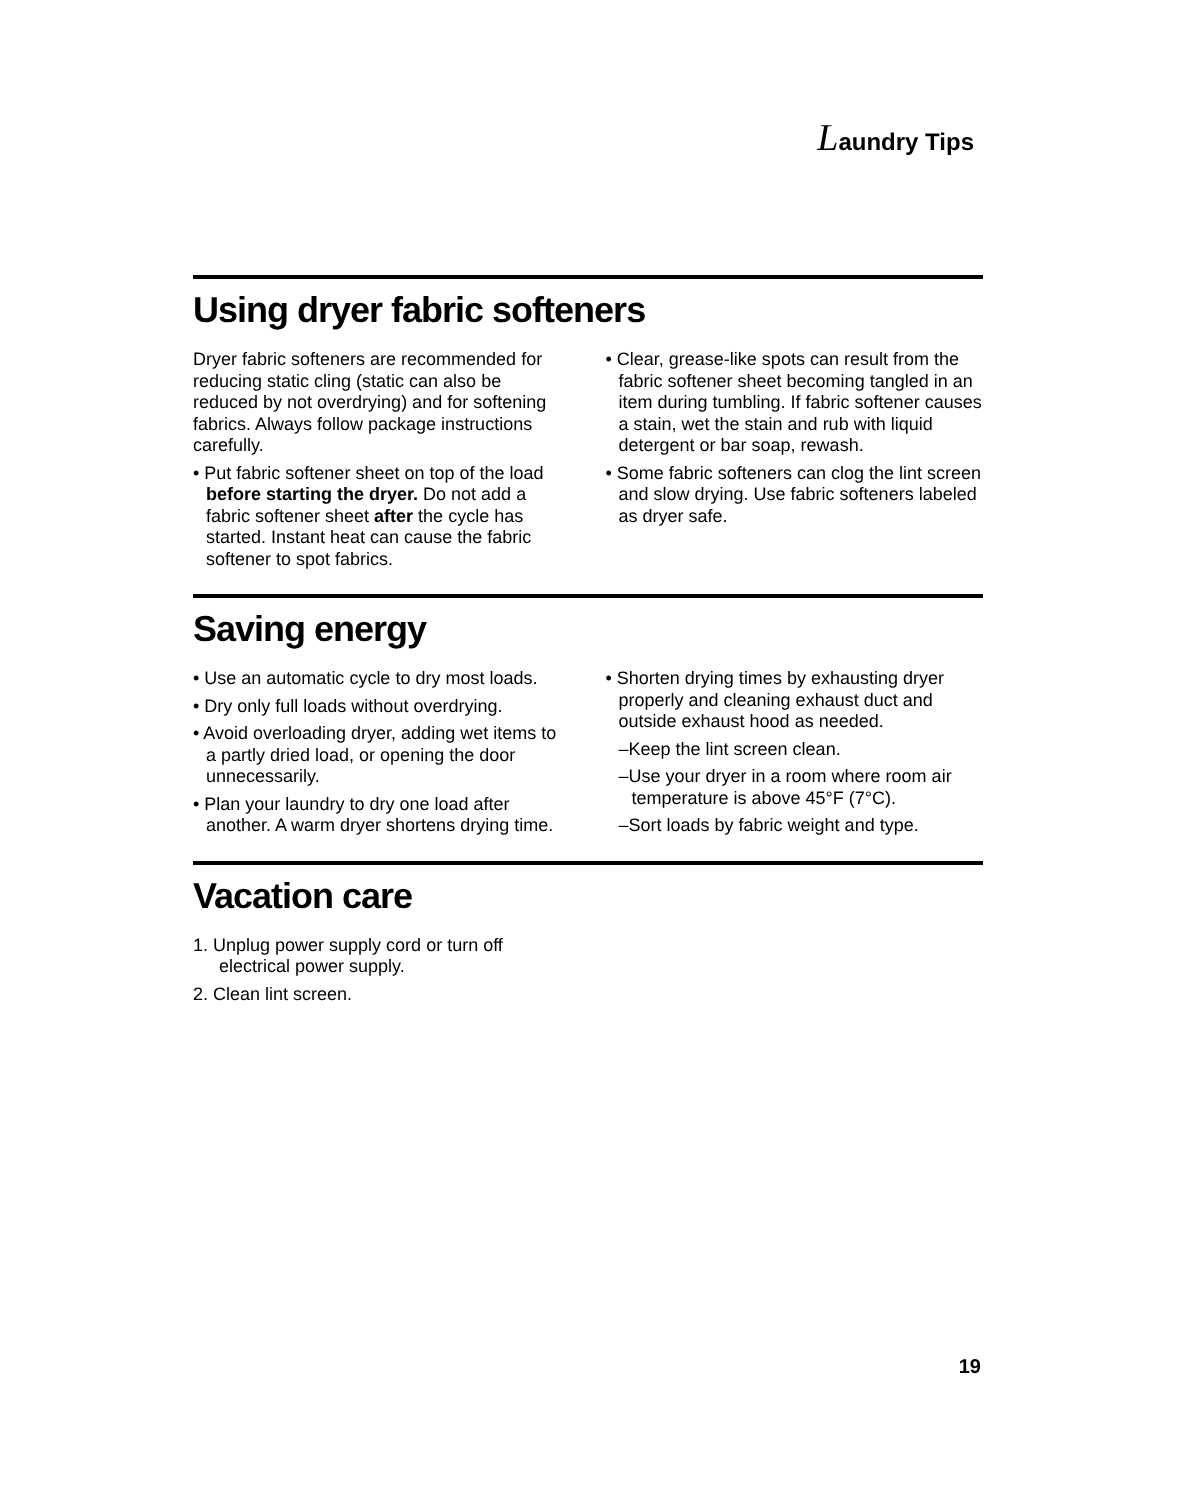Laundry Tips
Using dryer fabric softeners
Dryer fabric softeners are recommended for reducing static cling (static can also be reduced by not overdrying) and for softening fabrics. Always follow package instructions carefully.
• Put fabric softener sheet on top of the load before starting the dryer. Do not add a fabric softener sheet after the cycle has started. Instant heat can cause the fabric softener to spot fabrics.
• Clear, grease-like spots can result from the fabric softener sheet becoming tangled in an item during tumbling. If fabric softener causes a stain, wet the stain and rub with liquid detergent or bar soap, rewash.
• Some fabric softeners can clog the lint screen and slow drying. Use fabric soften­ers labeled as dryer safe.
Saving energy
• Use an automatic cycle to dry most loads.
• Dry only full loads without overdrying.
• Avoid overloading dryer, adding wet items to a partly dried load, or opening the door unnecessarily.
• Plan your laundry to dry one load after another. A warm dryer shortens drying time.
• Shorten drying times by exhausting dryer properly and cleaning exhaust duct and outside exhaust hood as needed.
–Keep the lint screen clean.
–Use your dryer in a room where room air temperature is above 45°F (7°C).
–Sort loads by fabric weight and type.
Vacation care
1. Unplug power supply cord or turn off electrical power supply.
2. Clean lint screen.
19